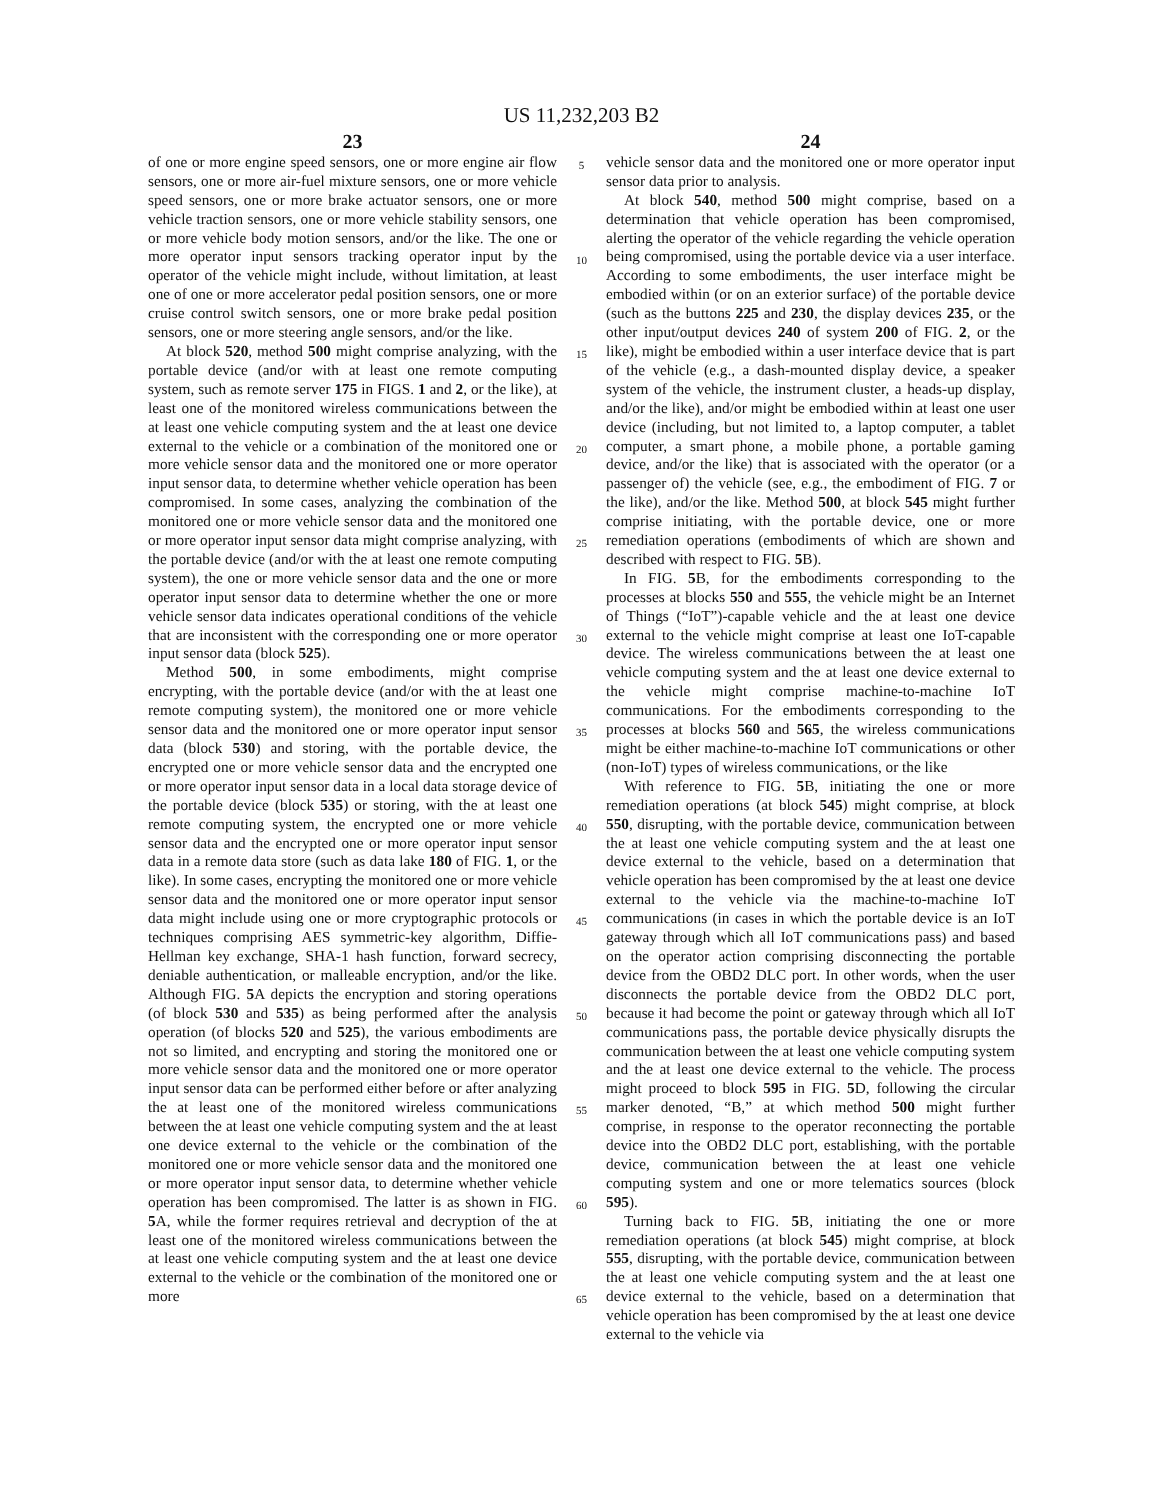US 11,232,203 B2
23
of one or more engine speed sensors, one or more engine air flow sensors, one or more air-fuel mixture sensors, one or more vehicle speed sensors, one or more brake actuator sensors, one or more vehicle traction sensors, one or more vehicle stability sensors, one or more vehicle body motion sensors, and/or the like. The one or more operator input sensors tracking operator input by the operator of the vehicle might include, without limitation, at least one of one or more accelerator pedal position sensors, one or more cruise control switch sensors, one or more brake pedal position sensors, one or more steering angle sensors, and/or the like.
At block 520, method 500 might comprise analyzing, with the portable device (and/or with at least one remote computing system, such as remote server 175 in FIGS. 1 and 2, or the like), at least one of the monitored wireless communications between the at least one vehicle computing system and the at least one device external to the vehicle or a combination of the monitored one or more vehicle sensor data and the monitored one or more operator input sensor data, to determine whether vehicle operation has been compromised. In some cases, analyzing the combination of the monitored one or more vehicle sensor data and the monitored one or more operator input sensor data might comprise analyzing, with the portable device (and/or with the at least one remote computing system), the one or more vehicle sensor data and the one or more operator input sensor data to determine whether the one or more vehicle sensor data indicates operational conditions of the vehicle that are inconsistent with the corresponding one or more operator input sensor data (block 525).
Method 500, in some embodiments, might comprise encrypting, with the portable device (and/or with the at least one remote computing system), the monitored one or more vehicle sensor data and the monitored one or more operator input sensor data (block 530) and storing, with the portable device, the encrypted one or more vehicle sensor data and the encrypted one or more operator input sensor data in a local data storage device of the portable device (block 535) or storing, with the at least one remote computing system, the encrypted one or more vehicle sensor data and the encrypted one or more operator input sensor data in a remote data store (such as data lake 180 of FIG. 1, or the like). In some cases, encrypting the monitored one or more vehicle sensor data and the monitored one or more operator input sensor data might include using one or more cryptographic protocols or techniques comprising AES symmetric-key algorithm, Diffie-Hellman key exchange, SHA-1 hash function, forward secrecy, deniable authentication, or malleable encryption, and/or the like. Although FIG. 5 A depicts the encryption and storing operations (of block 530 and 535) as being performed after the analysis operation (of blocks 520 and 525), the various embodiments are not so limited, and encrypting and storing the monitored one or more vehicle sensor data and the monitored one or more operator input sensor data can be performed either before or after analyzing the at least one of the monitored wireless communications between the at least one vehicle computing system and the at least one device external to the vehicle or the combination of the monitored one or more vehicle sensor data and the monitored one or more operator input sensor data, to determine whether vehicle operation has been compromised. The latter is as shown in FIG. 5 A, while the former requires retrieval and decryption of the at least one of the monitored wireless communications between the at least one vehicle computing system and the at least one device external to the vehicle or the combination of the monitored one or more
5
10
15
20
25
30
35
40
45
50
55
60
65
24
vehicle sensor data and the monitored one or more operator input sensor data prior to analysis.
At block 540, method 500 might comprise, based on a determination that vehicle operation has been compromised, alerting the operator of the vehicle regarding the vehicle operation being compromised, using the portable device via a user interface. According to some embodiments, the user interface might be embodied within (or on an exterior surface) of the portable device (such as the buttons 225 and 230, the display devices 235, or the other input/output devices 240 of system 200 of FIG. 2, or the like), might be embodied within a user interface device that is part of the vehicle (e.g., a dash-mounted display device, a speaker system of the vehicle, the instrument cluster, a heads-up display, and/or the like), and/or might be embodied within at least one user device (including, but not limited to, a laptop computer, a tablet computer, a smart phone, a mobile phone, a portable gaming device, and/or the like) that is associated with the operator (or a passenger of) the vehicle (see, e.g., the embodiment of FIG. 7 or the like), and/or the like. Method 500, at block 545 might further comprise initiating, with the portable device, one or more remediation operations (embodiments of which are shown and described with respect to FIG. 5 B).
In FIG. 5 B, for the embodiments corresponding to the processes at blocks 550 and 555, the vehicle might be an Internet of Things (“IoT”)-capable vehicle and the at least one device external to the vehicle might comprise at least one IoT-capable device. The wireless communications between the at least one vehicle computing system and the at least one device external to the vehicle might comprise machine-to-machine IoT communications. For the embodiments corresponding to the processes at blocks 560 and 565, the wireless communications might be either machine-to-machine IoT communications or other (non-IoT) types of wireless communications, or the like
With reference to FIG. 5 B, initiating the one or more remediation operations (at block 545) might comprise, at block 550, disrupting, with the portable device, communication between the at least one vehicle computing system and the at least one device external to the vehicle, based on a determination that vehicle operation has been compromised by the at least one device external to the vehicle via the machine-to-machine IoT communications (in cases in which the portable device is an IoT gateway through which all IoT communications pass) and based on the operator action comprising disconnecting the portable device from the OBD2 DLC port. In other words, when the user disconnects the portable device from the OBD2 DLC port, because it had become the point or gateway through which all IoT communications pass, the portable device physically disrupts the communication between the at least one vehicle computing system and the at least one device external to the vehicle. The process might proceed to block 595 in FIG. 5 D, following the circular marker denoted, “B,” at which method 500 might further comprise, in response to the operator reconnecting the portable device into the OBD2 DLC port, establishing, with the portable device, communication between the at least one vehicle computing system and one or more telematics sources (block 595).
Turning back to FIG. 5 B, initiating the one or more remediation operations (at block 545) might comprise, at block 555, disrupting, with the portable device, communication between the at least one vehicle computing system and the at least one device external to the vehicle, based on a determination that vehicle operation has been compromised by the at least one device external to the vehicle via